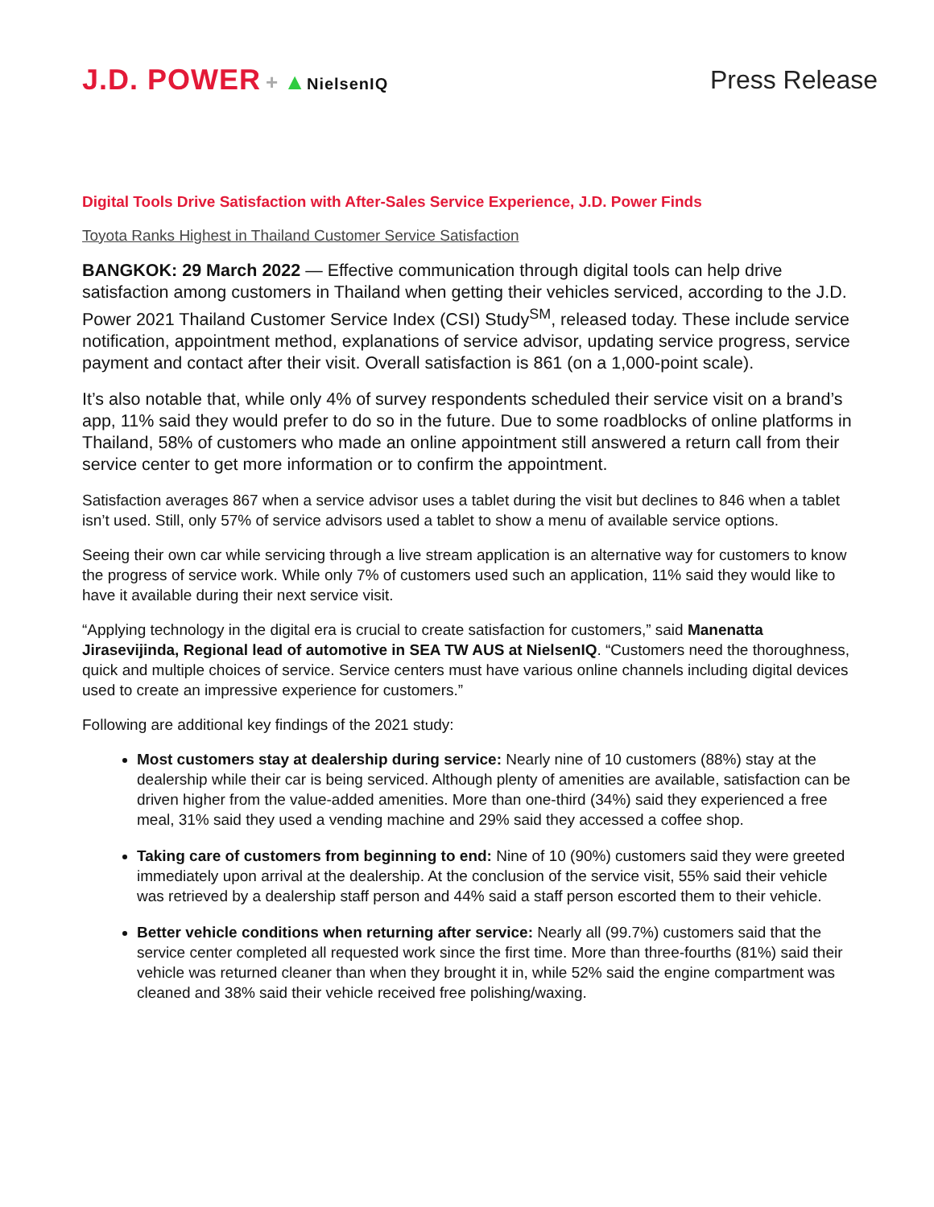J.D. POWER + ▲NielsenIQ
Press Release
Digital Tools Drive Satisfaction with After-Sales Service Experience, J.D. Power Finds
Toyota Ranks Highest in Thailand Customer Service Satisfaction
BANGKOK: 29 March 2022 — Effective communication through digital tools can help drive satisfaction among customers in Thailand when getting their vehicles serviced, according to the J.D. Power 2021 Thailand Customer Service Index (CSI) Study<sup>SM</sup>, released today. These include service notification, appointment method, explanations of service advisor, updating service progress, service payment and contact after their visit. Overall satisfaction is 861 (on a 1,000-point scale).
It’s also notable that, while only 4% of survey respondents scheduled their service visit on a brand’s app, 11% said they would prefer to do so in the future. Due to some roadblocks of online platforms in Thailand, 58% of customers who made an online appointment still answered a return call from their service center to get more information or to confirm the appointment.
Satisfaction averages 867 when a service advisor uses a tablet during the visit but declines to 846 when a tablet isn’t used. Still, only 57% of service advisors used a tablet to show a menu of available service options.
Seeing their own car while servicing through a live stream application is an alternative way for customers to know the progress of service work. While only 7% of customers used such an application, 11% said they would like to have it available during their next service visit.
“Applying technology in the digital era is crucial to create satisfaction for customers,” said Manenatta Jirasevijinda, Regional lead of automotive in SEA TW AUS at NielsenIQ. “Customers need the thoroughness, quick and multiple choices of service. Service centers must have various online channels including digital devices used to create an impressive experience for customers.”
Following are additional key findings of the 2021 study:
Most customers stay at dealership during service: Nearly nine of 10 customers (88%) stay at the dealership while their car is being serviced. Although plenty of amenities are available, satisfaction can be driven higher from the value-added amenities. More than one-third (34%) said they experienced a free meal, 31% said they used a vending machine and 29% said they accessed a coffee shop.
Taking care of customers from beginning to end: Nine of 10 (90%) customers said they were greeted immediately upon arrival at the dealership. At the conclusion of the service visit, 55% said their vehicle was retrieved by a dealership staff person and 44% said a staff person escorted them to their vehicle.
Better vehicle conditions when returning after service: Nearly all (99.7%) customers said that the service center completed all requested work since the first time. More than three-fourths (81%) said their vehicle was returned cleaner than when they brought it in, while 52% said the engine compartment was cleaned and 38% said their vehicle received free polishing/waxing.